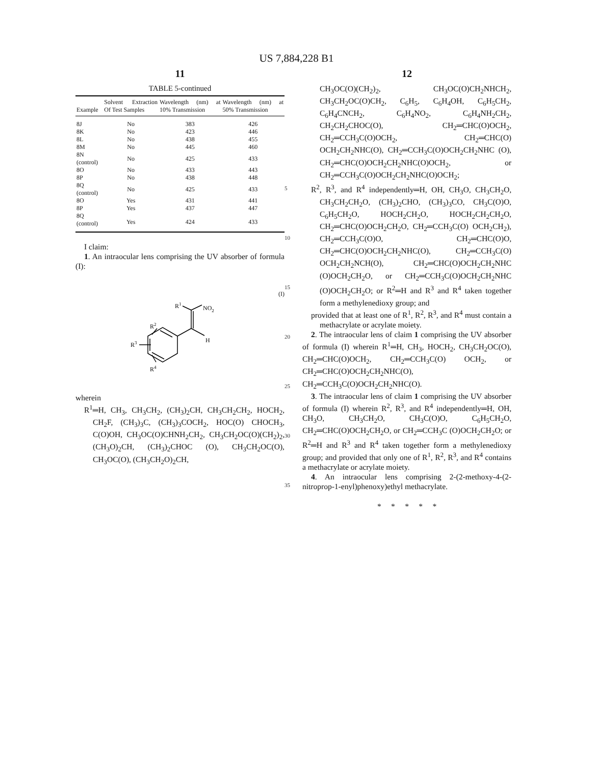US 7,884,228 B1
11
TABLE 5-continued
| Example | Solvent Extraction Of Test Samples | Wavelength (nm) at 10% Transmission | Wavelength (nm) at 50% Transmission |
| --- | --- | --- | --- |
| 8J | No | 383 | 426 |
| 8K | No | 423 | 446 |
| 8L | No | 438 | 455 |
| 8M | No | 445 | 460 |
| 8N (control) | No | 425 | 433 |
| 8O | No | 433 | 443 |
| 8P | No | 438 | 448 |
| 8Q (control) | No | 425 | 433 |
| 8O | Yes | 431 | 441 |
| 8P | Yes | 437 | 447 |
| 8Q (control) | Yes | 424 | 433 |
I claim:
1. An intraocular lens comprising the UV absorber of formula (I):
(I)
R1
NO2
H
R2
R3
R4
wherein
R<sup>1</sup>═H, CH<sub>3</sub>, CH<sub>3</sub>CH<sub>2</sub>, (CH<sub>3</sub>)<sub>2</sub>CH, CH<sub>3</sub>CH<sub>2</sub>CH<sub>2</sub>, HOCH<sub>2</sub>, CH<sub>2</sub>F, (CH<sub>3</sub>)<sub>3</sub>C, (CH<sub>3</sub>)<sub>3</sub>COCH<sub>2</sub>, HOC(O) CHOCH<sub>3</sub>, C(O)OH, CH<sub>3</sub>OC(O)CHNH<sub>2</sub>CH<sub>2</sub>, CH<sub>3</sub>CH<sub>2</sub>OC(O)(CH<sub>2</sub>)<sub>2</sub>, (CH<sub>3</sub>O)<sub>2</sub>CH, (CH<sub>3</sub>)<sub>2</sub>CHOC (O), CH<sub>3</sub>CH<sub>2</sub>OC(O), CH<sub>3</sub>OC(O), (CH<sub>3</sub>CH<sub>2</sub>O)<sub>2</sub>CH,
5
10
15
20
25
30
35
12
CH<sub>3</sub>OC(O)(CH<sub>2</sub>)<sub>2</sub>, CH<sub>3</sub>OC(O)CH<sub>2</sub>NHCH<sub>2</sub>, CH<sub>3</sub>CH<sub>2</sub>OC(O)CH<sub>2</sub>, C<sub>6</sub>H<sub>5</sub>, C<sub>6</sub>H<sub>4</sub>OH, C<sub>6</sub>H<sub>5</sub>CH<sub>2</sub>, C<sub>6</sub>H<sub>4</sub>CNCH<sub>2</sub>, C<sub>6</sub>H<sub>4</sub>NO<sub>2</sub>, C<sub>6</sub>H<sub>4</sub>NH<sub>2</sub>CH<sub>2</sub>, CH<sub>2</sub>CH<sub>2</sub>CHOC(O), CH<sub>2</sub>═CHC(O)OCH<sub>2</sub>, CH<sub>2</sub>═CCH<sub>3</sub>C(O)OCH<sub>2</sub>, CH<sub>2</sub>═CHC(O) OCH<sub>2</sub>CH<sub>2</sub>NHC(O), CH<sub>2</sub>═CCH<sub>3</sub>C(O)OCH<sub>2</sub>CH<sub>2</sub>NHC (O), CH<sub>2</sub>═CHC(O)OCH<sub>2</sub>CH<sub>2</sub>NHC(O)OCH<sub>2</sub>, or CH<sub>2</sub>═CCH<sub>3</sub>C(O)OCH<sub>2</sub>CH<sub>2</sub>NHC(O)OCH<sub>2</sub>;
R<sup>2</sup>, R<sup>3</sup>, and R<sup>4</sup> independently═H, OH, CH<sub>3</sub>O, CH<sub>3</sub>CH<sub>2</sub>O, CH<sub>3</sub>CH<sub>2</sub>CH<sub>2</sub>O, (CH<sub>3</sub>)<sub>2</sub>CHO, (CH<sub>3</sub>)<sub>3</sub>CO, CH<sub>3</sub>C(O)O, C<sub>6</sub>H<sub>5</sub>CH<sub>2</sub>O, HOCH<sub>2</sub>CH<sub>2</sub>O, HOCH<sub>2</sub>CH<sub>2</sub>CH<sub>2</sub>O, CH<sub>2</sub>═CHC(O)OCH<sub>2</sub>CH<sub>2</sub>O, CH<sub>2</sub>═CCH<sub>3</sub>C(O) OCH<sub>2</sub>CH<sub>2</sub>), CH<sub>2</sub>═CCH<sub>3</sub>C(O)O, CH<sub>2</sub>═CHC(O)O, CH<sub>2</sub>═CHC(O)OCH<sub>2</sub>CH<sub>2</sub>NHC(O), CH<sub>2</sub>═CCH<sub>3</sub>C(O) OCH<sub>2</sub>CH<sub>2</sub>NCH(O), CH<sub>2</sub>═CHC(O)OCH<sub>2</sub>CH<sub>2</sub>NHC (O)OCH<sub>2</sub>CH<sub>2</sub>O, or CH<sub>2</sub>═CCH<sub>3</sub>C(O)OCH<sub>2</sub>CH<sub>2</sub>NHC (O)OCH<sub>2</sub>CH<sub>2</sub>O; or R<sup>2</sup>═H and R<sup>3</sup> and R<sup>4</sup> taken together form a methylenedioxy group; and
provided that at least one of R<sup>1</sup>, R<sup>2</sup>, R<sup>3</sup>, and R<sup>4</sup> must contain a methacrylate or acrylate moiety.
2. The intraocular lens of claim 1 comprising the UV absorber of formula (I) wherein R<sup>1</sup>═H, CH<sub>3</sub>, HOCH<sub>2</sub>, CH<sub>3</sub>CH<sub>2</sub>OC(O), CH<sub>2</sub>═CHC(O)OCH<sub>2</sub>, CH<sub>2</sub>═CCH<sub>3</sub>C(O) OCH<sub>2</sub>, or CH<sub>2</sub>═CHC(O)OCH<sub>2</sub>CH<sub>2</sub>NHC(O), CH<sub>2</sub>═CCH<sub>3</sub>C(O)OCH<sub>2</sub>CH<sub>2</sub>NHC(O).
3. The intraocular lens of claim 1 comprising the UV absorber of formula (I) wherein R<sup>2</sup>, R<sup>3</sup>, and R<sup>4</sup> independently═H, OH, CH<sub>3</sub>O, CH<sub>3</sub>CH<sub>2</sub>O, CH<sub>3</sub>C(O)O, C<sub>6</sub>H<sub>5</sub>CH<sub>2</sub>O, CH<sub>2</sub>═CHC(O)OCH<sub>2</sub>CH<sub>2</sub>O, or CH<sub>2</sub>═CCH<sub>3</sub>C (O)OCH<sub>2</sub>CH<sub>2</sub>O; or R<sup>2</sup>═H and R<sup>3</sup> and R<sup>4</sup> taken together form a methylenedioxy group; and provided that only one of R<sup>1</sup>, R<sup>2</sup>, R<sup>3</sup>, and R<sup>4</sup> contains a methacrylate or acrylate moiety.
4. An intraocular lens comprising 2-(2-methoxy-4-(2-nitroprop-1-enyl)phenoxy)ethyl methacrylate.
* * * * *